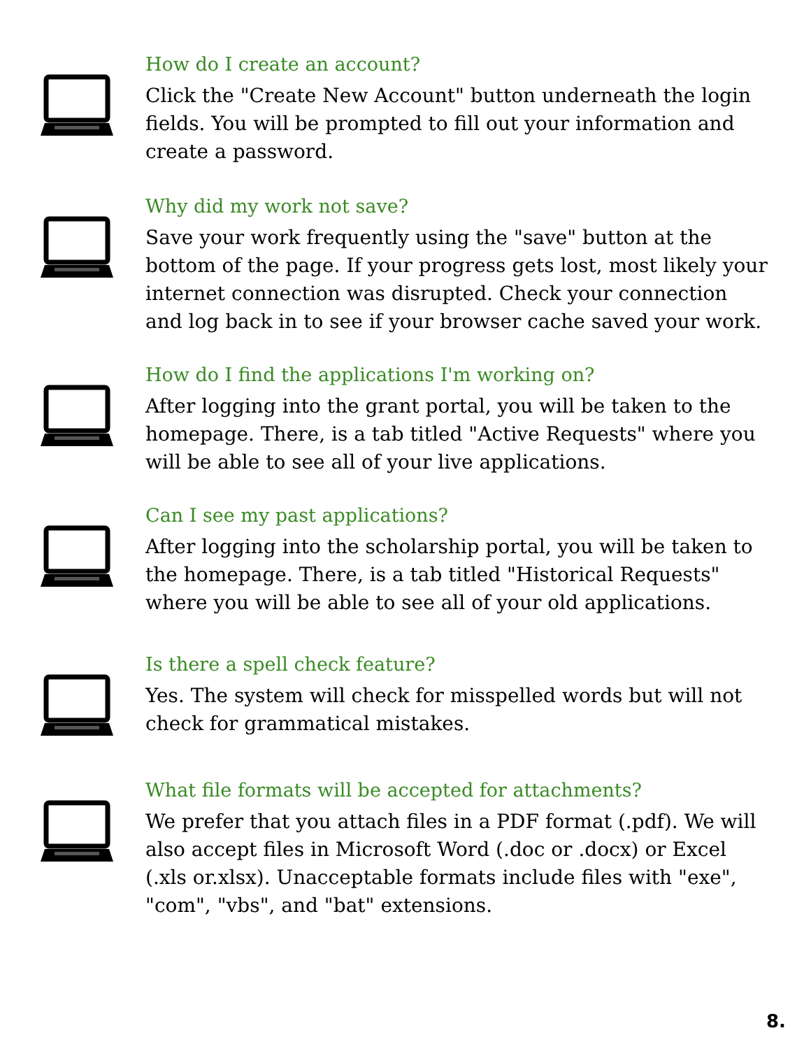How do I create an account?
Click the "Create New Account" button underneath the login fields. You will be prompted to fill out your information and create a password.
Why did my work not save?
Save your work frequently using the "save" button at the bottom of the page. If your progress gets lost, most likely your internet connection was disrupted. Check your connection and log back in to see if your browser cache saved your work.
How do I find the applications I'm working on?
After logging into the grant portal, you will be taken to the homepage. There, is a tab titled "Active Requests" where you will be able to see all of your live applications.
Can I see my past applications?
After logging into the scholarship portal, you will be taken to the homepage. There, is a tab titled "Historical Requests" where you will be able to see all of your old applications.
Is there a spell check feature?
Yes. The system will check for misspelled words but will not check for grammatical mistakes.
What file formats will be accepted for attachments?
We prefer that you attach files in a PDF format (.pdf). We will also accept files in Microsoft Word (.doc or .docx) or Excel (.xls or.xlsx). Unacceptable formats include files with "exe", "com", "vbs", and "bat" extensions.
8.